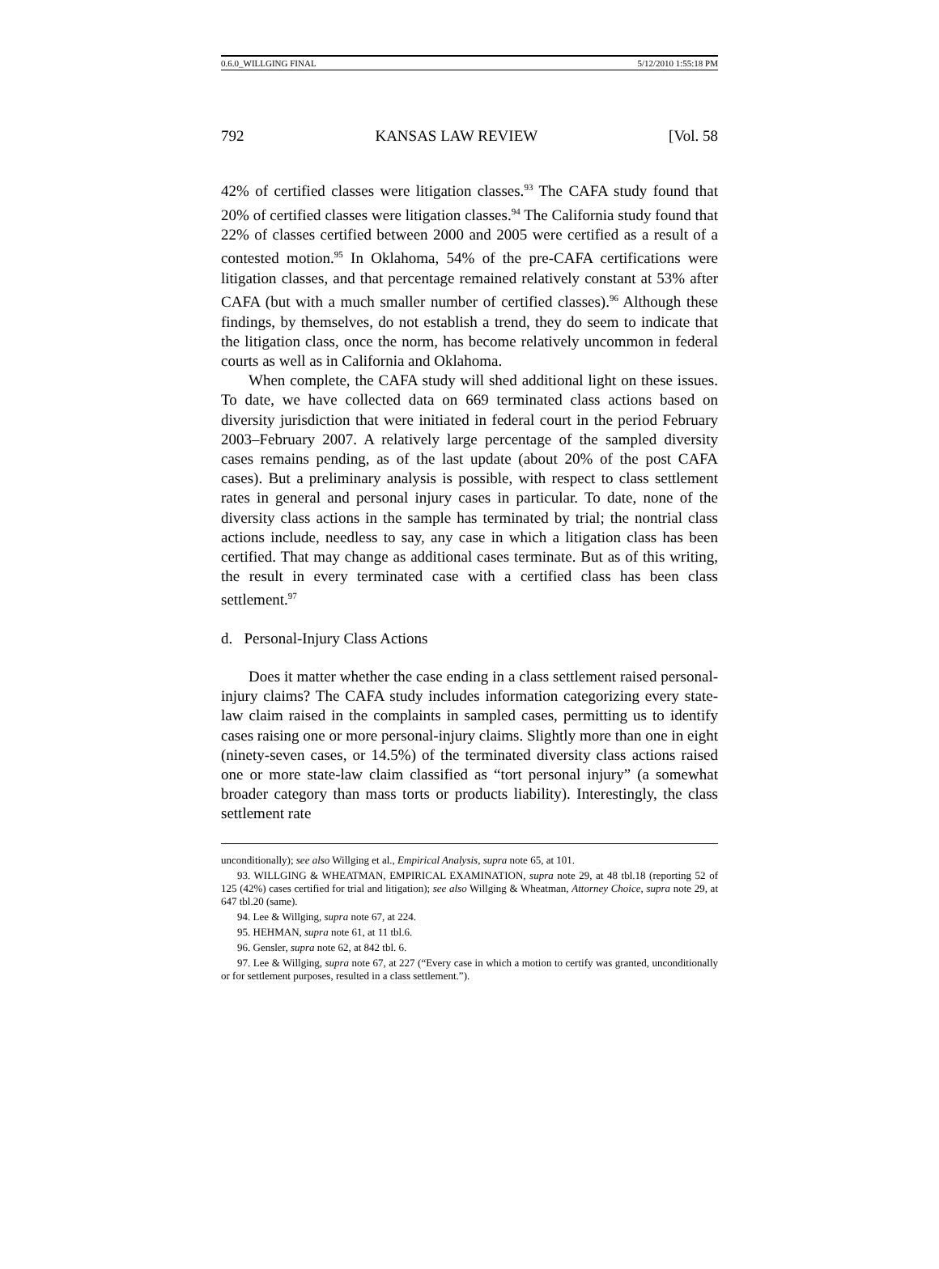0.6.0_WILLGING FINAL 5/12/2010 1:55:18 PM
792 KANSAS LAW REVIEW [Vol. 58
42% of certified classes were litigation classes.<sup>93</sup> The CAFA study found that 20% of certified classes were litigation classes.<sup>94</sup> The California study found that 22% of classes certified between 2000 and 2005 were certified as a result of a contested motion.<sup>95</sup> In Oklahoma, 54% of the pre-CAFA certifications were litigation classes, and that percentage remained relatively constant at 53% after CAFA (but with a much smaller number of certified classes).<sup>96</sup> Although these findings, by themselves, do not establish a trend, they do seem to indicate that the litigation class, once the norm, has become relatively uncommon in federal courts as well as in California and Oklahoma.
When complete, the CAFA study will shed additional light on these issues. To date, we have collected data on 669 terminated class actions based on diversity jurisdiction that were initiated in federal court in the period February 2003–February 2007. A relatively large percentage of the sampled diversity cases remains pending, as of the last update (about 20% of the post CAFA cases). But a preliminary analysis is possible, with respect to class settlement rates in general and personal injury cases in particular. To date, none of the diversity class actions in the sample has terminated by trial; the nontrial class actions include, needless to say, any case in which a litigation class has been certified. That may change as additional cases terminate. But as of this writing, the result in every terminated case with a certified class has been class settlement.<sup>97</sup>
d. Personal-Injury Class Actions
Does it matter whether the case ending in a class settlement raised personal-injury claims? The CAFA study includes information categorizing every state-law claim raised in the complaints in sampled cases, permitting us to identify cases raising one or more personal-injury claims. Slightly more than one in eight (ninety-seven cases, or 14.5%) of the terminated diversity class actions raised one or more state-law claim classified as “tort personal injury” (a somewhat broader category than mass torts or products liability). Interestingly, the class settlement rate
unconditionally); see also Willging et al., Empirical Analysis, supra note 65, at 101.
93. WILLGING & WHEATMAN, EMPIRICAL EXAMINATION, supra note 29, at 48 tbl.18 (reporting 52 of 125 (42%) cases certified for trial and litigation); see also Willging & Wheatman, Attorney Choice, supra note 29, at 647 tbl.20 (same).
94. Lee & Willging, supra note 67, at 224.
95. HEHMAN, supra note 61, at 11 tbl.6.
96. Gensler, supra note 62, at 842 tbl. 6.
97. Lee & Willging, supra note 67, at 227 (“Every case in which a motion to certify was granted, unconditionally or for settlement purposes, resulted in a class settlement.”).